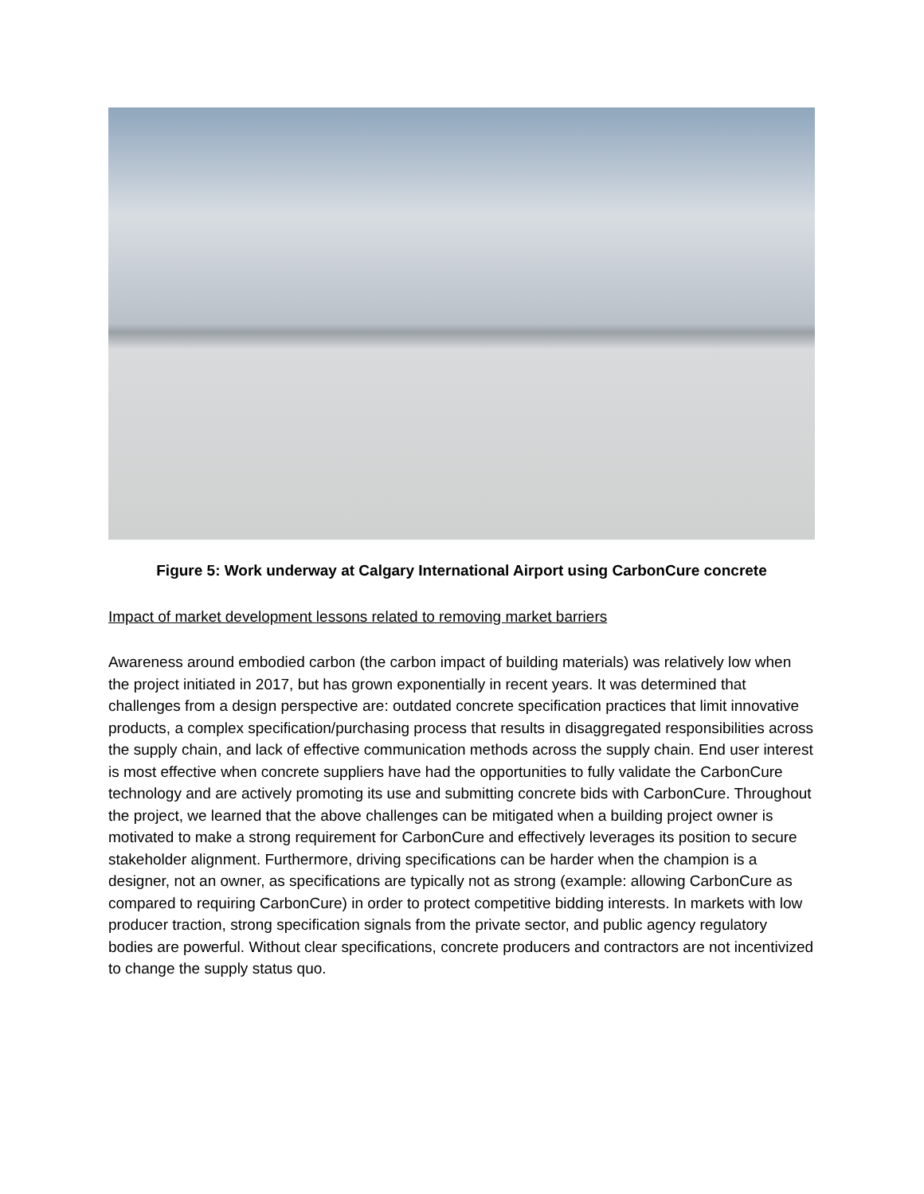Figure 5: Work underway at Calgary International Airport using CarbonCure concrete
Impact of market development lessons related to removing market barriers
Awareness around embodied carbon (the carbon impact of building materials) was relatively low when the project initiated in 2017, but has grown exponentially in recent years. It was determined that challenges from a design perspective are: outdated concrete specification practices that limit innovative products, a complex specification/purchasing process that results in disaggregated responsibilities across the supply chain, and lack of effective communication methods across the supply chain. End user interest is most effective when concrete suppliers have had the opportunities to fully validate the CarbonCure technology and are actively promoting its use and submitting concrete bids with CarbonCure. Throughout the project, we learned that the above challenges can be mitigated when a building project owner is motivated to make a strong requirement for CarbonCure and effectively leverages its position to secure stakeholder alignment. Furthermore, driving specifications can be harder when the champion is a designer, not an owner, as specifications are typically not as strong (example: allowing CarbonCure as compared to requiring CarbonCure) in order to protect competitive bidding interests. In markets with low producer traction, strong specification signals from the private sector, and public agency regulatory bodies are powerful. Without clear specifications, concrete producers and contractors are not incentivized to change the supply status quo.